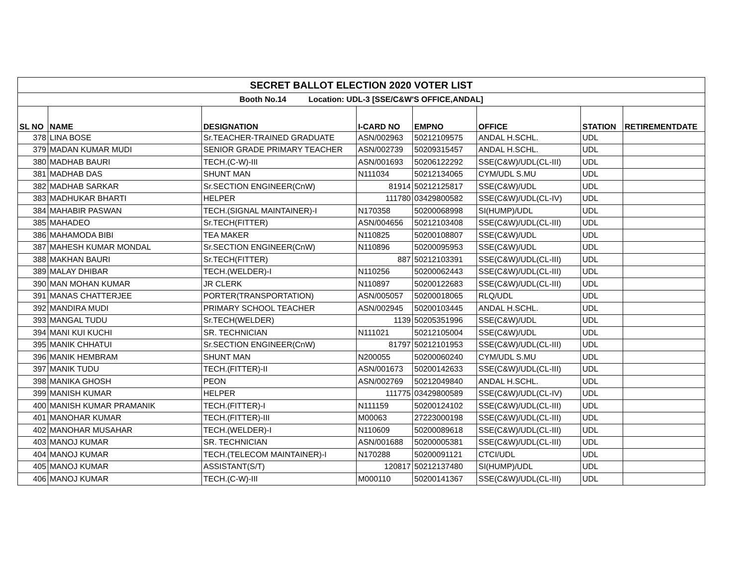| SECRET BALLOT ELECTION 2020 VOTER LIST | | | | | | | |
| Booth No.14 Location: UDL-3 [SSE/C&W'S OFFICE,ANDAL] | | | | | | | |
| SL NO | NAME | DESIGNATION | I-CARD NO | EMPNO | OFFICE | STATION | RETIREMENTDATE |
| 378 | LINA BOSE | Sr.TEACHER-TRAINED GRADUATE | ASN/002963 | 50212109575 | ANDAL H.SCHL. | UDL | |
| 379 | MADAN KUMAR MUDI | SENIOR GRADE PRIMARY TEACHER | ASN/002739 | 50209315457 | ANDAL H.SCHL. | UDL | |
| 380 | MADHAB BAURI | TECH.(C-W)-III | ASN/001693 | 50206122292 | SSE(C&W)/UDL(CL-III) | UDL | |
| 381 | MADHAB DAS | SHUNT MAN | N111034 | 50212134065 | CYM/UDL S.MU | UDL | |
| 382 | MADHAB SARKAR | Sr.SECTION ENGINEER(CnW) | 81914 | 50212125817 | SSE(C&W)/UDL | UDL | |
| 383 | MADHUKAR BHARTI | HELPER | 111780 | 03429800582 | SSE(C&W)/UDL(CL-IV) | UDL | |
| 384 | MAHABIR PASWAN | TECH.(SIGNAL MAINTAINER)-I | N170358 | 50200068998 | SI(HUMP)/UDL | UDL | |
| 385 | MAHADEO | Sr.TECH(FITTER) | ASN/004656 | 50212103408 | SSE(C&W)/UDL(CL-III) | UDL | |
| 386 | MAHAMODA BIBI | TEA MAKER | N110825 | 50200108807 | SSE(C&W)/UDL | UDL | |
| 387 | MAHESH KUMAR MONDAL | Sr.SECTION ENGINEER(CnW) | N110896 | 50200095953 | SSE(C&W)/UDL | UDL | |
| 388 | MAKHAN BAURI | Sr.TECH(FITTER) | 887 | 50212103391 | SSE(C&W)/UDL(CL-III) | UDL | |
| 389 | MALAY DHIBAR | TECH.(WELDER)-I | N110256 | 50200062443 | SSE(C&W)/UDL(CL-III) | UDL | |
| 390 | MAN MOHAN KUMAR | JR CLERK | N110897 | 50200122683 | SSE(C&W)/UDL(CL-III) | UDL | |
| 391 | MANAS CHATTERJEE | PORTER(TRANSPORTATION) | ASN/005057 | 50200018065 | RLQ/UDL | UDL | |
| 392 | MANDIRA MUDI | PRIMARY SCHOOL TEACHER | ASN/002945 | 50200103445 | ANDAL H.SCHL. | UDL | |
| 393 | MANGAL TUDU | Sr.TECH(WELDER) | 1139 | 50205351996 | SSE(C&W)/UDL | UDL | |
| 394 | MANI KUI KUCHI | SR. TECHNICIAN | N111021 | 50212105004 | SSE(C&W)/UDL | UDL | |
| 395 | MANIK CHHATUI | Sr.SECTION ENGINEER(CnW) | 81797 | 50212101953 | SSE(C&W)/UDL(CL-III) | UDL | |
| 396 | MANIK HEMBRAM | SHUNT MAN | N200055 | 50200060240 | CYM/UDL S.MU | UDL | |
| 397 | MANIK TUDU | TECH.(FITTER)-II | ASN/001673 | 50200142633 | SSE(C&W)/UDL(CL-III) | UDL | |
| 398 | MANIKA GHOSH | PEON | ASN/002769 | 50212049840 | ANDAL H.SCHL. | UDL | |
| 399 | MANISH KUMAR | HELPER | 111775 | 03429800589 | SSE(C&W)/UDL(CL-IV) | UDL | |
| 400 | MANISH KUMAR PRAMANIK | TECH.(FITTER)-I | N111159 | 50200124102 | SSE(C&W)/UDL(CL-III) | UDL | |
| 401 | MANOHAR KUMAR | TECH.(FITTER)-III | M00063 | 27223000198 | SSE(C&W)/UDL(CL-III) | UDL | |
| 402 | MANOHAR MUSAHAR | TECH.(WELDER)-I | N110609 | 50200089618 | SSE(C&W)/UDL(CL-III) | UDL | |
| 403 | MANOJ KUMAR | SR. TECHNICIAN | ASN/001688 | 50200005381 | SSE(C&W)/UDL(CL-III) | UDL | |
| 404 | MANOJ KUMAR | TECH.(TELECOM MAINTAINER)-I | N170288 | 50200091121 | CTCI/UDL | UDL | |
| 405 | MANOJ KUMAR | ASSISTANT(S/T) | 120817 | 50212137480 | SI(HUMP)/UDL | UDL | |
| 406 | MANOJ KUMAR | TECH.(C-W)-III | M000110 | 50200141367 | SSE(C&W)/UDL(CL-III) | UDL | |